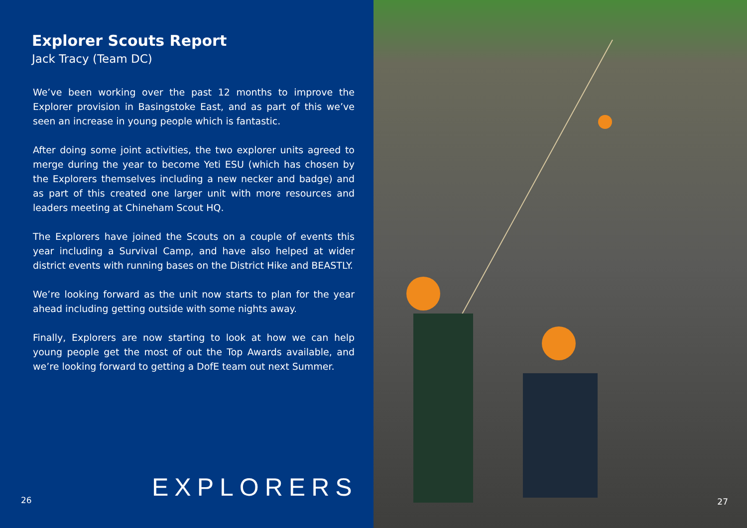Explorer Scouts Report
Jack Tracy (Team DC)
We’ve been working over the past 12 months to improve the Explorer provision in Basingstoke East, and as part of this we’ve seen an increase in young people which is fantastic.
After doing some joint activities, the two explorer units agreed to merge during the year to become Yeti ESU (which has chosen by the Explorers themselves including a new necker and badge) and as part of this created one larger unit with more resources and leaders meeting at Chineham Scout HQ.
The Explorers have joined the Scouts on a couple of events this year including a Survival Camp, and have also helped at wider district events with running bases on the District Hike and BEASTLY.
We’re looking forward as the unit now starts to plan for the year ahead including getting outside with some nights away.
Finally, Explorers are now starting to look at how we can help young people get the most of out the Top Awards available, and we’re looking forward to getting a DofE team out next Summer.
EXPLORERS
26
27